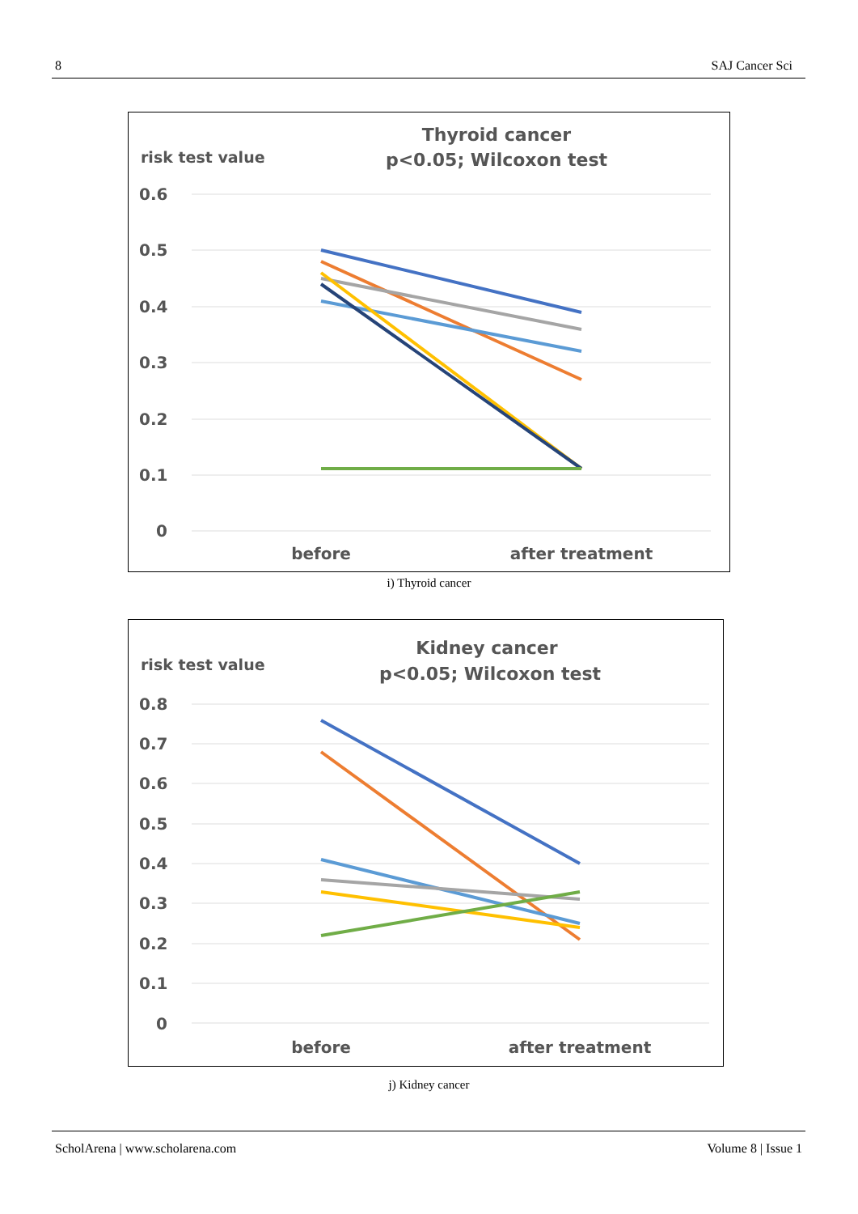8 SAJ Cancer Sci
Thyroid cancer
p<0.05; Wilcoxon test
risk test value
0.6
0.5
0.4
0.3
0.2
0.1
0
before
after treatment
i) Thyroid cancer
Kidney cancer
p<0.05; Wilcoxon test
risk test value
0.8
0.7
0.6
0.5
0.4
0.3
0.2
0.1
0
before
after treatment
j) Kidney cancer
ScholArena | www.scholarena.com Volume 8 | Issue 1